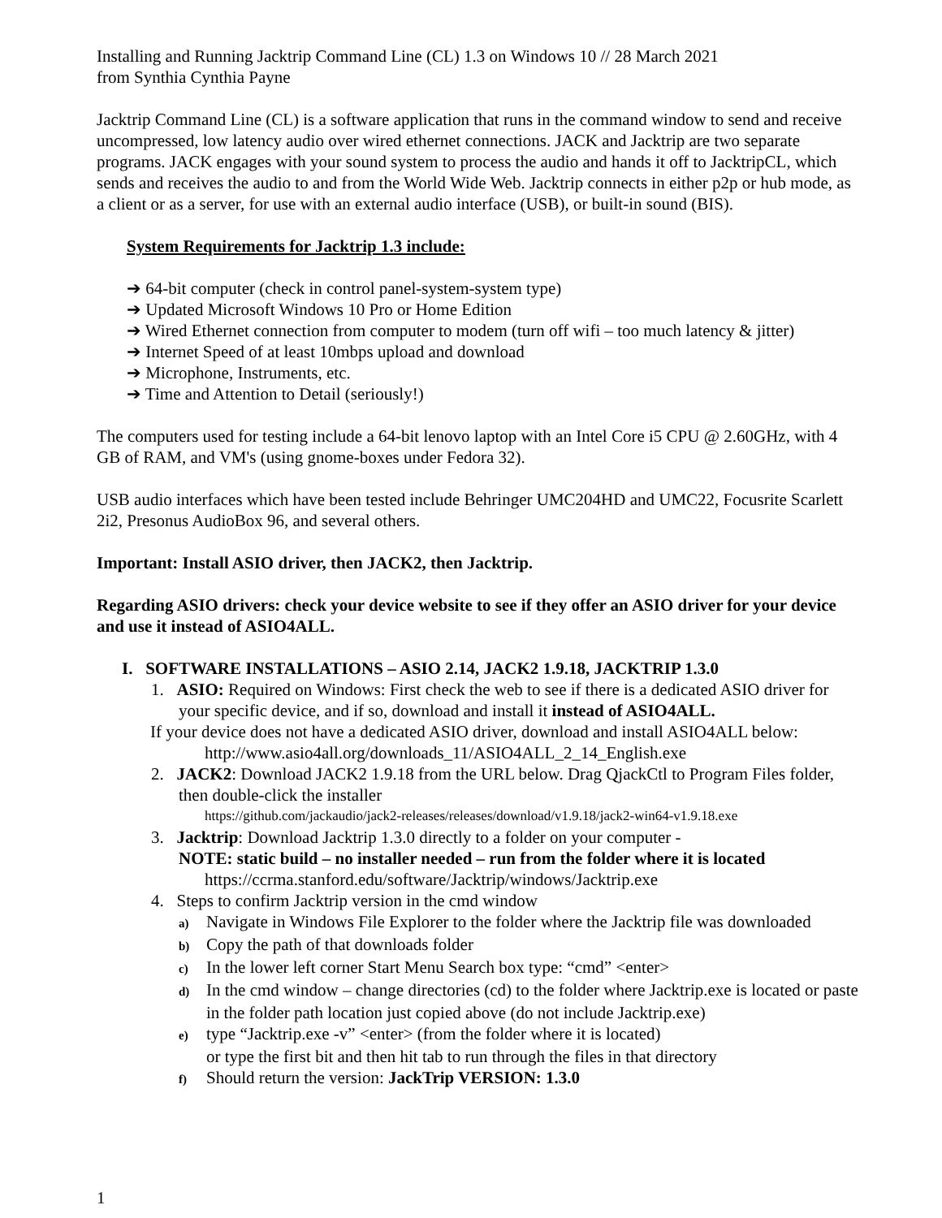Installing and Running Jacktrip Command Line (CL) 1.3 on Windows 10 // 28 March 2021
from Synthia Cynthia Payne
Jacktrip Command Line (CL) is a software application that runs in the command window to send and receive uncompressed, low latency audio over wired ethernet connections. JACK and Jacktrip are two separate programs. JACK engages with your sound system to process the audio and hands it off to JacktripCL, which sends and receives the audio to and from the World Wide Web. Jacktrip connects in either p2p or hub mode, as a client or as a server, for use with an external audio interface (USB), or built-in sound (BIS).
System Requirements for Jacktrip 1.3 include:
➔ 64-bit computer (check in control panel-system-system type)
➔ Updated Microsoft Windows 10 Pro or Home Edition
➔ Wired Ethernet connection from computer to modem (turn off wifi – too much latency & jitter)
➔ Internet Speed of at least 10mbps upload and download
➔ Microphone, Instruments, etc.
➔ Time and Attention to Detail (seriously!)
The computers used for testing include a 64-bit lenovo laptop with an Intel Core i5 CPU @ 2.60GHz, with 4 GB of RAM, and VM's (using gnome-boxes under Fedora 32).
USB audio interfaces which have been tested include Behringer UMC204HD and UMC22, Focusrite Scarlett 2i2, Presonus AudioBox 96, and several others.
Important: Install ASIO driver, then JACK2, then Jacktrip.
Regarding ASIO drivers: check your device website to see if they offer an ASIO driver for your device and use it instead of ASIO4ALL.
I. SOFTWARE INSTALLATIONS – ASIO 2.14, JACK2 1.9.18, JACKTRIP 1.3.0
1. ASIO: Required on Windows: First check the web to see if there is a dedicated ASIO driver for your specific device, and if so, download and install it instead of ASIO4ALL.
If your device does not have a dedicated ASIO driver, download and install ASIO4ALL below:
http://www.asio4all.org/downloads_11/ASIO4ALL_2_14_English.exe
2. JACK2: Download JACK2 1.9.18 from the URL below. Drag QjackCtl to Program Files folder, then double-click the installer
https://github.com/jackaudio/jack2-releases/releases/download/v1.9.18/jack2-win64-v1.9.18.exe
3. Jacktrip: Download Jacktrip 1.3.0 directly to a folder on your computer -
NOTE: static build – no installer needed – run from the folder where it is located
https://ccrma.stanford.edu/software/Jacktrip/windows/Jacktrip.exe
4. Steps to confirm Jacktrip version in the cmd window
a) Navigate in Windows File Explorer to the folder where the Jacktrip file was downloaded
b) Copy the path of that downloads folder
c) In the lower left corner Start Menu Search box type: “cmd” <enter>
d) In the cmd window – change directories (cd) to the folder where Jacktrip.exe is located or paste in the folder path location just copied above (do not include Jacktrip.exe)
e) type “Jacktrip.exe -v” <enter> (from the folder where it is located)
or type the first bit and then hit tab to run through the files in that directory
f) Should return the version: JackTrip VERSION: 1.3.0
1